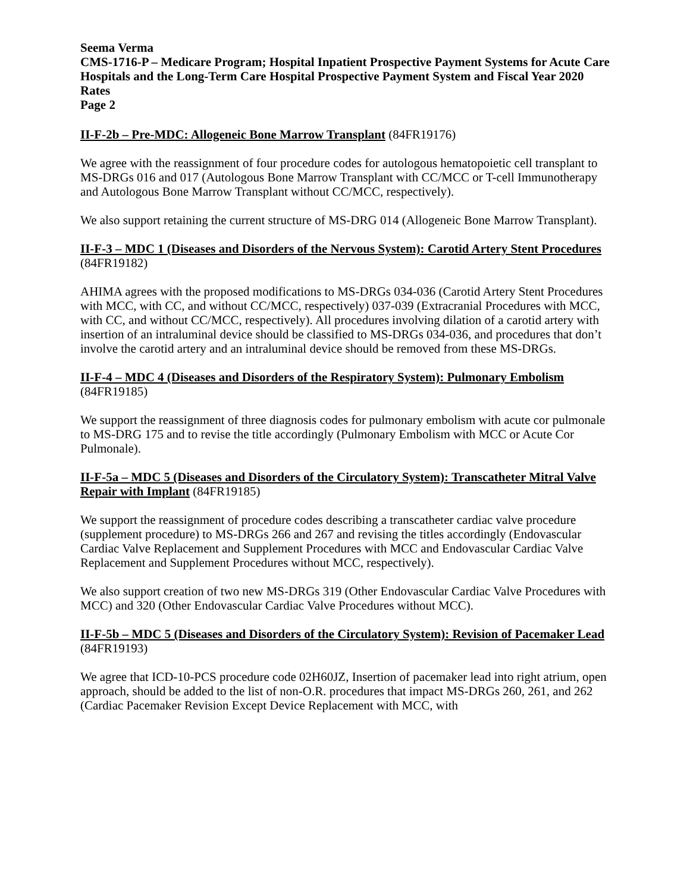Seema Verma
CMS-1716-P – Medicare Program; Hospital Inpatient Prospective Payment Systems for Acute Care Hospitals and the Long-Term Care Hospital Prospective Payment System and Fiscal Year 2020 Rates
Page 2
II-F-2b – Pre-MDC: Allogeneic Bone Marrow Transplant (84FR19176)
We agree with the reassignment of four procedure codes for autologous hematopoietic cell transplant to MS-DRGs 016 and 017 (Autologous Bone Marrow Transplant with CC/MCC or T-cell Immunotherapy and Autologous Bone Marrow Transplant without CC/MCC, respectively).
We also support retaining the current structure of MS-DRG 014 (Allogeneic Bone Marrow Transplant).
II-F-3 – MDC 1 (Diseases and Disorders of the Nervous System): Carotid Artery Stent Procedures (84FR19182)
AHIMA agrees with the proposed modifications to MS-DRGs 034-036 (Carotid Artery Stent Procedures with MCC, with CC, and without CC/MCC, respectively) 037-039 (Extracranial Procedures with MCC, with CC, and without CC/MCC, respectively). All procedures involving dilation of a carotid artery with insertion of an intraluminal device should be classified to MS-DRGs 034-036, and procedures that don’t involve the carotid artery and an intraluminal device should be removed from these MS-DRGs.
II-F-4 – MDC 4 (Diseases and Disorders of the Respiratory System): Pulmonary Embolism (84FR19185)
We support the reassignment of three diagnosis codes for pulmonary embolism with acute cor pulmonale to MS-DRG 175 and to revise the title accordingly (Pulmonary Embolism with MCC or Acute Cor Pulmonale).
II-F-5a – MDC 5 (Diseases and Disorders of the Circulatory System): Transcatheter Mitral Valve Repair with Implant (84FR19185)
We support the reassignment of procedure codes describing a transcatheter cardiac valve procedure (supplement procedure) to MS-DRGs 266 and 267 and revising the titles accordingly (Endovascular Cardiac Valve Replacement and Supplement Procedures with MCC and Endovascular Cardiac Valve Replacement and Supplement Procedures without MCC, respectively).
We also support creation of two new MS-DRGs 319 (Other Endovascular Cardiac Valve Procedures with MCC) and 320 (Other Endovascular Cardiac Valve Procedures without MCC).
II-F-5b – MDC 5 (Diseases and Disorders of the Circulatory System): Revision of Pacemaker Lead (84FR19193)
We agree that ICD-10-PCS procedure code 02H60JZ, Insertion of pacemaker lead into right atrium, open approach, should be added to the list of non-O.R. procedures that impact MS-DRGs 260, 261, and 262 (Cardiac Pacemaker Revision Except Device Replacement with MCC, with